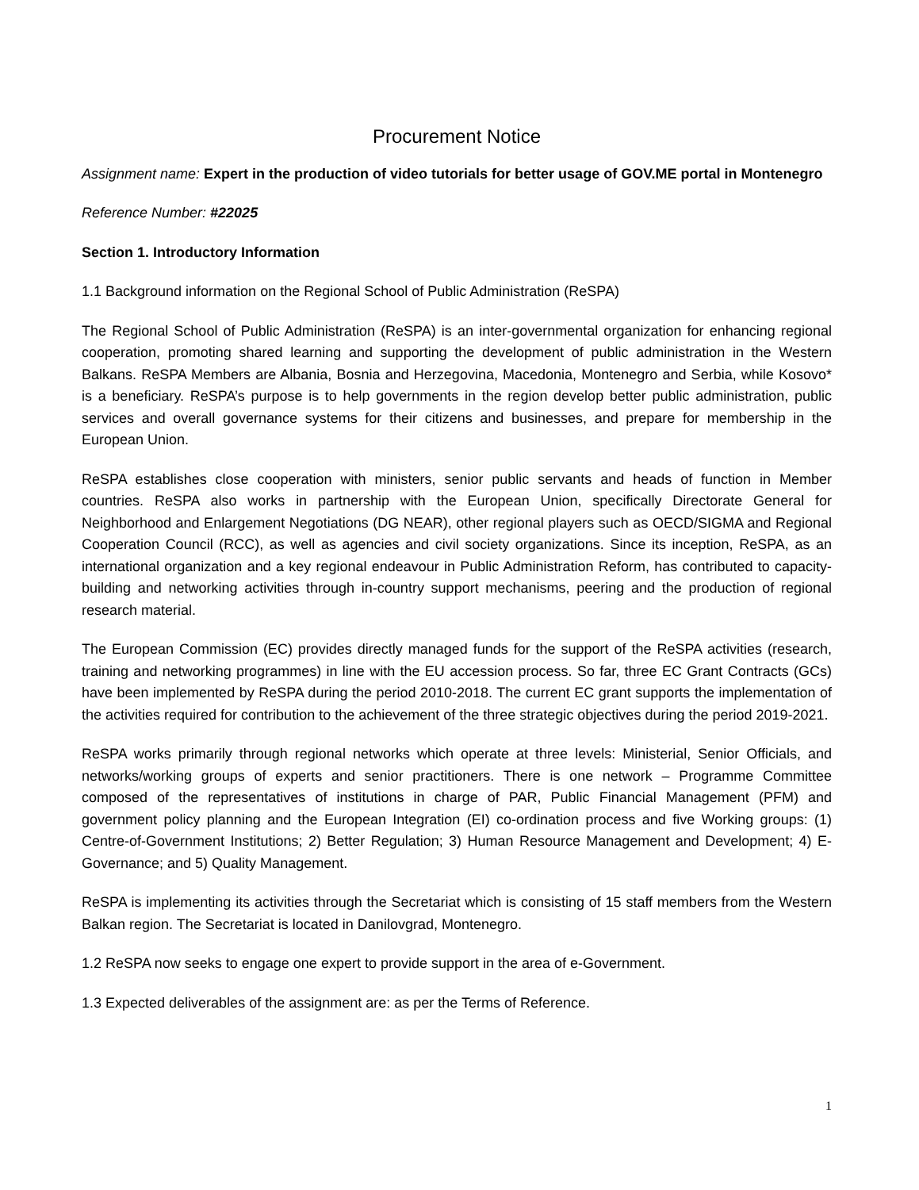Procurement Notice
Assignment name: Expert in the production of video tutorials for better usage of GOV.ME portal in Montenegro
Reference Number: #22025
Section 1. Introductory Information
1.1 Background information on the Regional School of Public Administration (ReSPA)
The Regional School of Public Administration (ReSPA) is an inter-governmental organization for enhancing regional cooperation, promoting shared learning and supporting the development of public administration in the Western Balkans. ReSPA Members are Albania, Bosnia and Herzegovina, Macedonia, Montenegro and Serbia, while Kosovo* is a beneficiary. ReSPA’s purpose is to help governments in the region develop better public administration, public services and overall governance systems for their citizens and businesses, and prepare for membership in the European Union.
ReSPA establishes close cooperation with ministers, senior public servants and heads of function in Member countries. ReSPA also works in partnership with the European Union, specifically Directorate General for Neighborhood and Enlargement Negotiations (DG NEAR), other regional players such as OECD/SIGMA and Regional Cooperation Council (RCC), as well as agencies and civil society organizations. Since its inception, ReSPA, as an international organization and a key regional endeavour in Public Administration Reform, has contributed to capacity-building and networking activities through in-country support mechanisms, peering and the production of regional research material.
The European Commission (EC) provides directly managed funds for the support of the ReSPA activities (research, training and networking programmes) in line with the EU accession process. So far, three EC Grant Contracts (GCs) have been implemented by ReSPA during the period 2010-2018. The current EC grant supports the implementation of the activities required for contribution to the achievement of the three strategic objectives during the period 2019-2021.
ReSPA works primarily through regional networks which operate at three levels: Ministerial, Senior Officials, and networks/working groups of experts and senior practitioners. There is one network – Programme Committee composed of the representatives of institutions in charge of PAR, Public Financial Management (PFM) and government policy planning and the European Integration (EI) co-ordination process and five Working groups: (1) Centre-of-Government Institutions; 2) Better Regulation; 3) Human Resource Management and Development; 4) E-Governance; and 5) Quality Management.
ReSPA is implementing its activities through the Secretariat which is consisting of 15 staff members from the Western Balkan region. The Secretariat is located in Danilovgrad, Montenegro.
1.2 ReSPA now seeks to engage one expert to provide support in the area of e-Government.
1.3 Expected deliverables of the assignment are: as per the Terms of Reference.
1